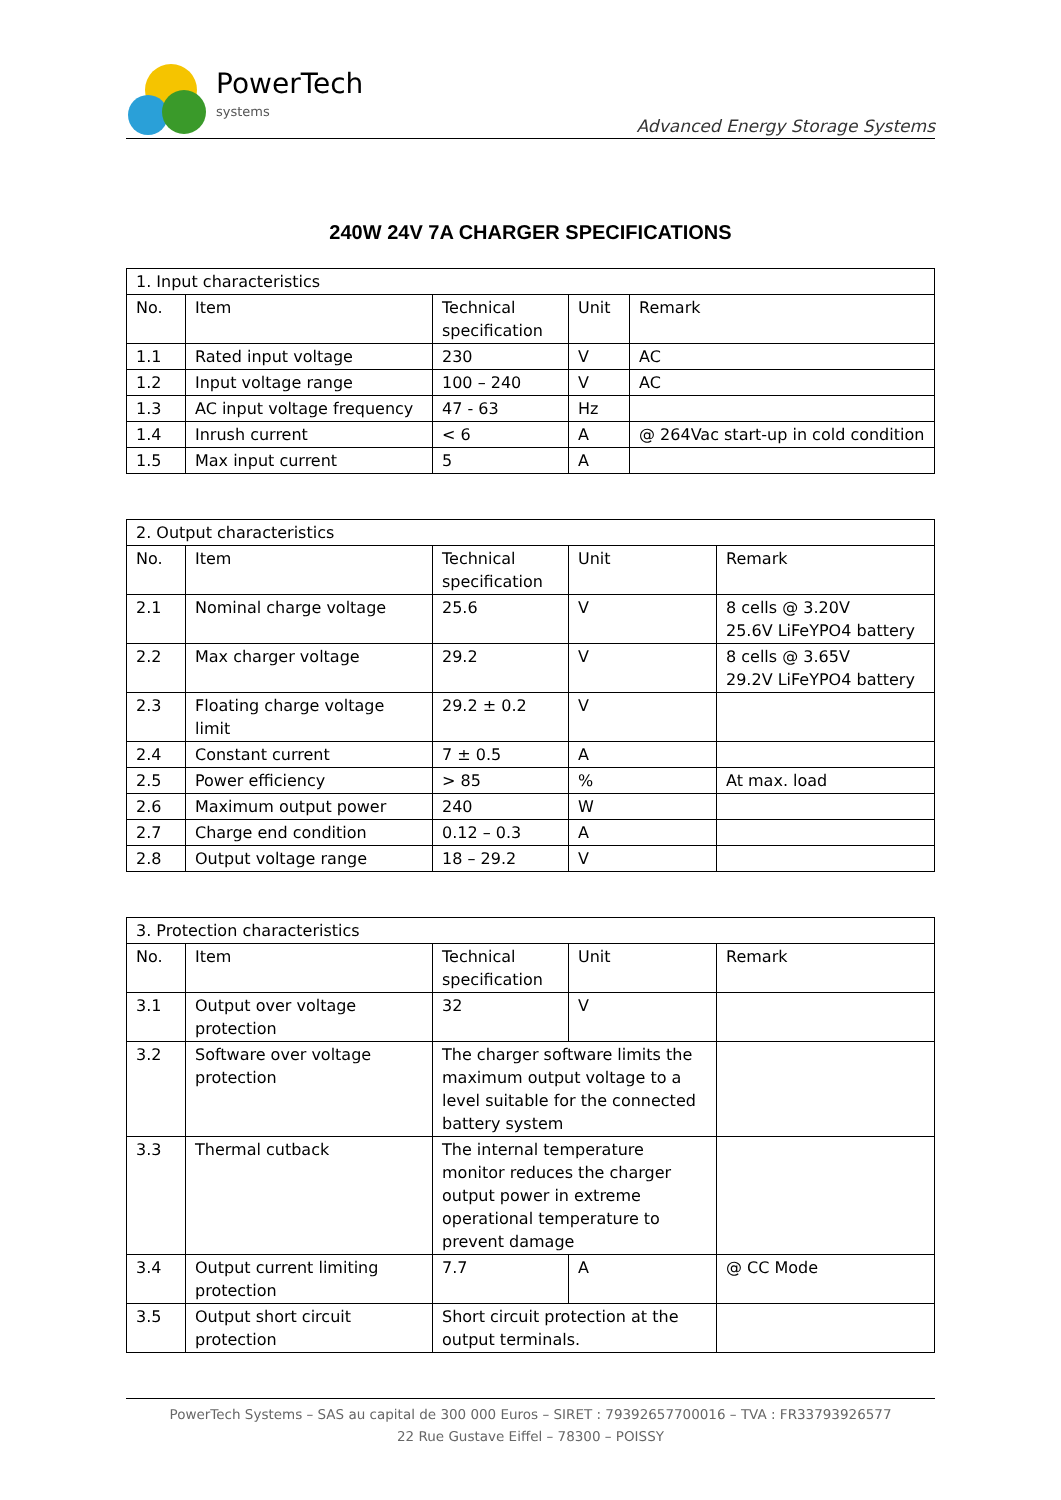PowerTech
systems
Advanced Energy Storage Systems
240W 24V 7A CHARGER SPECIFICATIONS
| 1. Input characteristics | | | | |
| No. | Item | Technical specification | Unit | Remark |
| 1.1 | Rated input voltage | 230 | V | AC |
| 1.2 | Input voltage range | 100 – 240 | V | AC |
| 1.3 | AC input voltage frequency | 47 - 63 | Hz | |
| 1.4 | Inrush current | < 6 | A | @ 264Vac start-up in cold condition |
| 1.5 | Max input current | 5 | A | |
| 2. Output characteristics | | | | |
| No. | Item | Technical specification | Unit | Remark |
| 2.1 | Nominal charge voltage | 25.6 | V | 8 cells @ 3.20V 25.6V LiFeYPO4 battery |
| 2.2 | Max charger voltage | 29.2 | V | 8 cells @ 3.65V 29.2V LiFeYPO4 battery |
| 2.3 | Floating charge voltage limit | 29.2 ± 0.2 | V | |
| 2.4 | Constant current | 7 ± 0.5 | A | |
| 2.5 | Power efficiency | > 85 | % | At max. load |
| 2.6 | Maximum output power | 240 | W | |
| 2.7 | Charge end condition | 0.12 – 0.3 | A | |
| 2.8 | Output voltage range | 18 – 29.2 | V | |
| 3. Protection characteristics | | | | |
| No. | Item | Technical specification | Unit | Remark |
| 3.1 | Output over voltage protection | 32 | V | |
| 3.2 | Software over voltage protection | The charger software limits the maximum output voltage to a level suitable for the connected battery system | | |
| 3.3 | Thermal cutback | The internal temperature monitor reduces the charger output power in extreme operational temperature to prevent damage | | |
| 3.4 | Output current limiting protection | 7.7 | A | @ CC Mode |
| 3.5 | Output short circuit protection | Short circuit protection at the output terminals. | | |
PowerTech Systems – SAS au capital de 300 000 Euros – SIRET : 79392657700016 – TVA : FR33793926577
22 Rue Gustave Eiffel – 78300 – POISSY